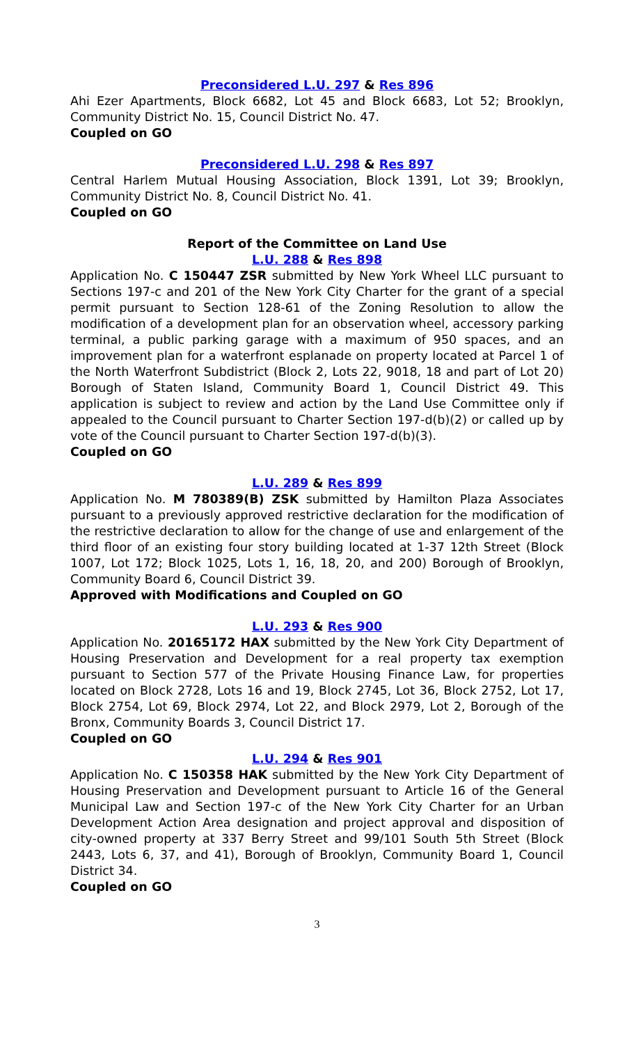Preconsidered L.U. 297 & Res 896
Ahi Ezer Apartments, Block 6682, Lot 45 and Block 6683, Lot 52; Brooklyn, Community District No. 15, Council District No. 47.
Coupled on GO
Preconsidered L.U. 298 & Res 897
Central Harlem Mutual Housing Association, Block 1391, Lot 39; Brooklyn, Community District No. 8, Council District No. 41.
Coupled on GO
Report of the Committee on Land Use
L.U. 288 & Res 898
Application No. C 150447 ZSR submitted by New York Wheel LLC pursuant to Sections 197-c and 201 of the New York City Charter for the grant of a special permit pursuant to Section 128-61 of the Zoning Resolution to allow the modification of a development plan for an observation wheel, accessory parking terminal, a public parking garage with a maximum of 950 spaces, and an improvement plan for a waterfront esplanade on property located at Parcel 1 of the North Waterfront Subdistrict (Block 2, Lots 22, 9018, 18 and part of Lot 20) Borough of Staten Island, Community Board 1, Council District 49. This application is subject to review and action by the Land Use Committee only if appealed to the Council pursuant to Charter Section 197-d(b)(2) or called up by vote of the Council pursuant to Charter Section 197-d(b)(3).
Coupled on GO
L.U. 289 & Res 899
Application No. M 780389(B) ZSK submitted by Hamilton Plaza Associates pursuant to a previously approved restrictive declaration for the modification of the restrictive declaration to allow for the change of use and enlargement of the third floor of an existing four story building located at 1-37 12th Street (Block 1007, Lot 172; Block 1025, Lots 1, 16, 18, 20, and 200) Borough of Brooklyn, Community Board 6, Council District 39.
Approved with Modifications and Coupled on GO
L.U. 293 & Res 900
Application No. 20165172 HAX submitted by the New York City Department of Housing Preservation and Development for a real property tax exemption pursuant to Section 577 of the Private Housing Finance Law, for properties located on Block 2728, Lots 16 and 19, Block 2745, Lot 36, Block 2752, Lot 17, Block 2754, Lot 69, Block 2974, Lot 22, and Block 2979, Lot 2, Borough of the Bronx, Community Boards 3, Council District 17.
Coupled on GO
L.U. 294 & Res 901
Application No. C 150358 HAK submitted by the New York City Department of Housing Preservation and Development pursuant to Article 16 of the General Municipal Law and Section 197-c of the New York City Charter for an Urban Development Action Area designation and project approval and disposition of city-owned property at 337 Berry Street and 99/101 South 5th Street (Block 2443, Lots 6, 37, and 41), Borough of Brooklyn, Community Board 1, Council District 34.
Coupled on GO
3